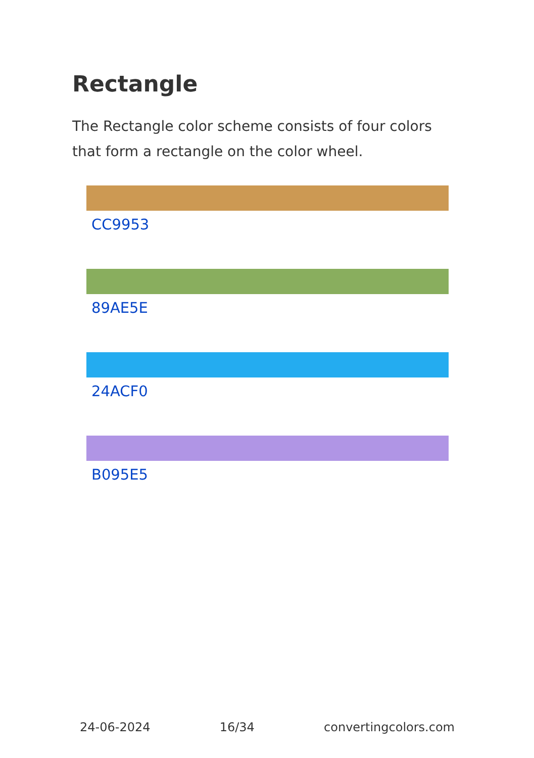Rectangle
The Rectangle color scheme consists of four colors that form a rectangle on the color wheel.
CC9953
89AE5E
24ACF0
B095E5
24-06-2024 16/34 convertingcolors.com